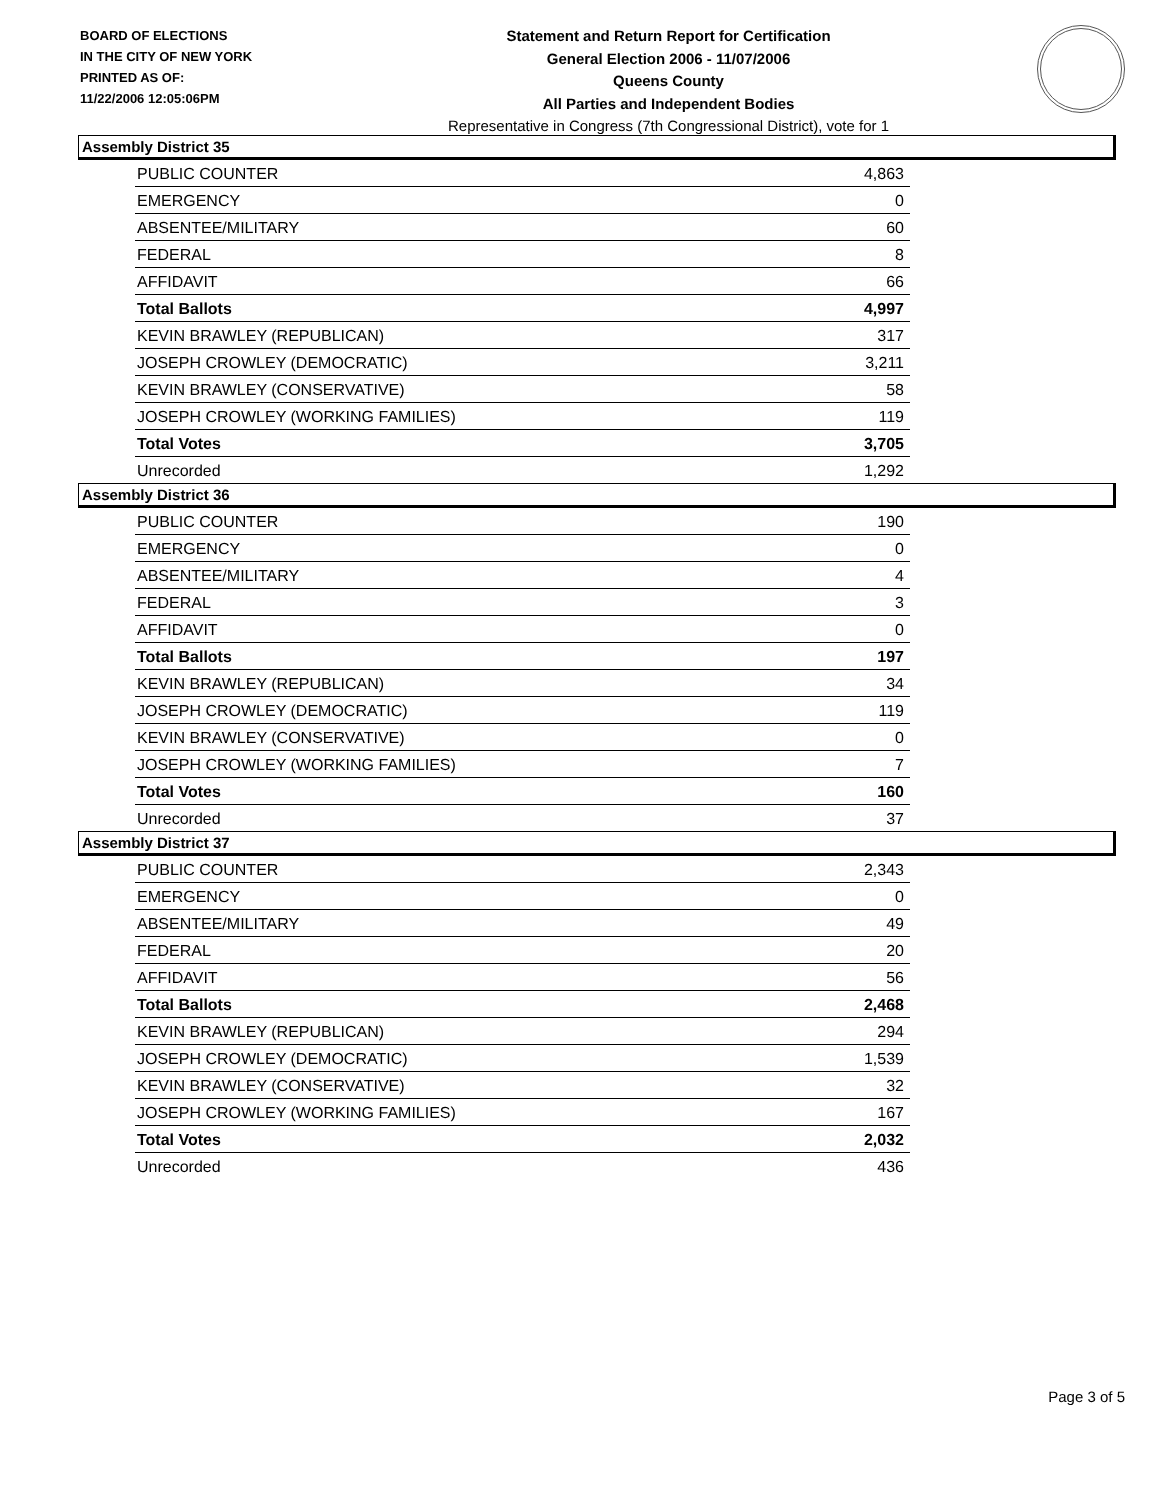BOARD OF ELECTIONS
IN THE CITY OF NEW YORK
PRINTED AS OF:
11/22/2006 12:05:06PM
Statement and Return Report for Certification
General Election 2006 - 11/07/2006
Queens County
All Parties and Independent Bodies
Representative in Congress (7th Congressional District), vote for 1
Assembly District 35
| PUBLIC COUNTER | 4,863 |
| EMERGENCY | 0 |
| ABSENTEE/MILITARY | 60 |
| FEDERAL | 8 |
| AFFIDAVIT | 66 |
| Total Ballots | 4,997 |
| KEVIN BRAWLEY (REPUBLICAN) | 317 |
| JOSEPH CROWLEY (DEMOCRATIC) | 3,211 |
| KEVIN BRAWLEY (CONSERVATIVE) | 58 |
| JOSEPH CROWLEY (WORKING FAMILIES) | 119 |
| Total Votes | 3,705 |
| Unrecorded | 1,292 |
Assembly District 36
| PUBLIC COUNTER | 190 |
| EMERGENCY | 0 |
| ABSENTEE/MILITARY | 4 |
| FEDERAL | 3 |
| AFFIDAVIT | 0 |
| Total Ballots | 197 |
| KEVIN BRAWLEY (REPUBLICAN) | 34 |
| JOSEPH CROWLEY (DEMOCRATIC) | 119 |
| KEVIN BRAWLEY (CONSERVATIVE) | 0 |
| JOSEPH CROWLEY (WORKING FAMILIES) | 7 |
| Total Votes | 160 |
| Unrecorded | 37 |
Assembly District 37
| PUBLIC COUNTER | 2,343 |
| EMERGENCY | 0 |
| ABSENTEE/MILITARY | 49 |
| FEDERAL | 20 |
| AFFIDAVIT | 56 |
| Total Ballots | 2,468 |
| KEVIN BRAWLEY (REPUBLICAN) | 294 |
| JOSEPH CROWLEY (DEMOCRATIC) | 1,539 |
| KEVIN BRAWLEY (CONSERVATIVE) | 32 |
| JOSEPH CROWLEY (WORKING FAMILIES) | 167 |
| Total Votes | 2,032 |
| Unrecorded | 436 |
Page 3 of 5